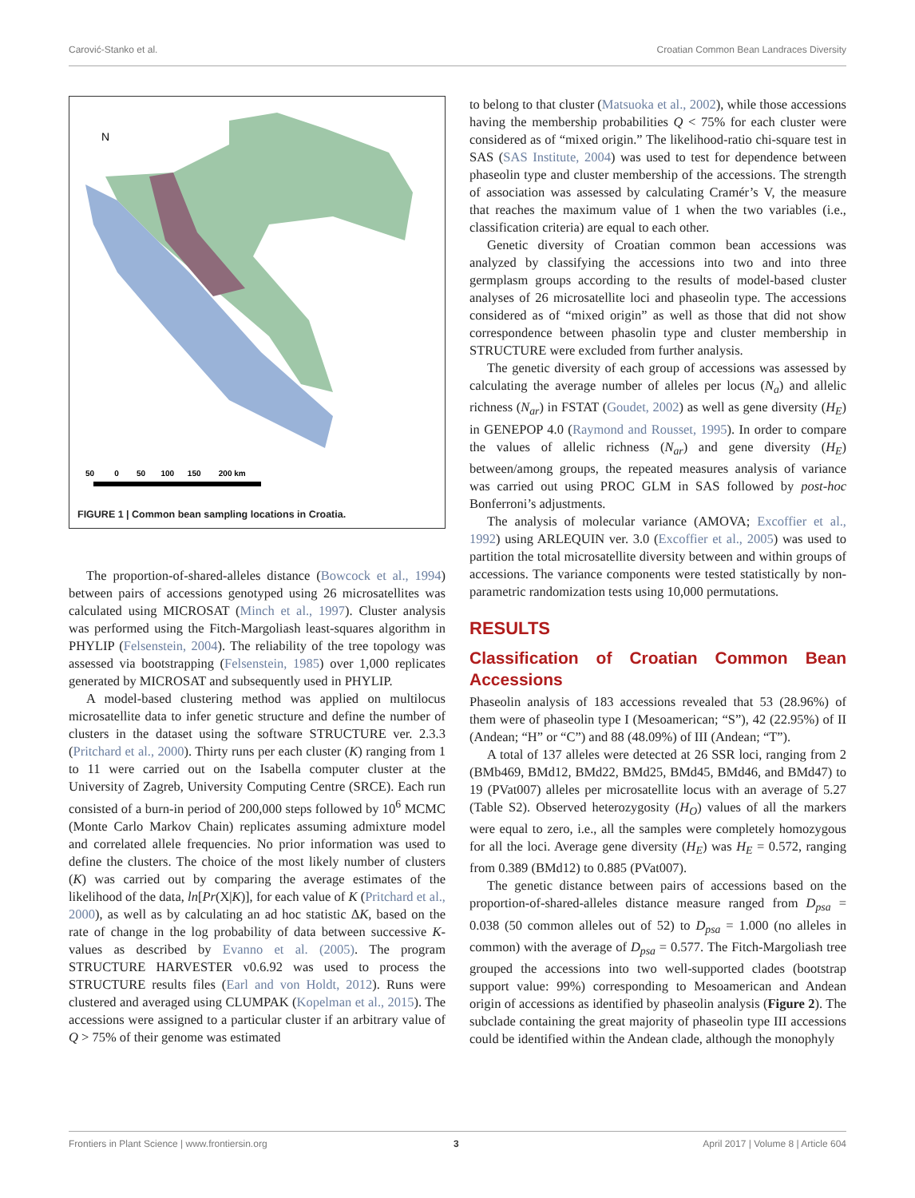Carović-Stanko et al.
Croatian Common Bean Landraces Diversity
N
50 0 50 100 150 200 km
FIGURE 1 | Common bean sampling locations in Croatia.
The proportion-of-shared-alleles distance (Bowcock et al., 1994) between pairs of accessions genotyped using 26 microsatellites was calculated using MICROSAT (Minch et al., 1997). Cluster analysis was performed using the Fitch-Margoliash least-squares algorithm in PHYLIP (Felsenstein, 2004). The reliability of the tree topology was assessed via bootstrapping (Felsenstein, 1985) over 1,000 replicates generated by MICROSAT and subsequently used in PHYLIP.
A model-based clustering method was applied on multilocus microsatellite data to infer genetic structure and define the number of clusters in the dataset using the software STRUCTURE ver. 2.3.3 (Pritchard et al., 2000). Thirty runs per each cluster (K) ranging from 1 to 11 were carried out on the Isabella computer cluster at the University of Zagreb, University Computing Centre (SRCE). Each run consisted of a burn-in period of 200,000 steps followed by 10<sup>6</sup> MCMC (Monte Carlo Markov Chain) replicates assuming admixture model and correlated allele frequencies. No prior information was used to define the clusters. The choice of the most likely number of clusters (K) was carried out by comparing the average estimates of the likelihood of the data, ln[Pr(X|K)], for each value of K (Pritchard et al., 2000), as well as by calculating an ad hoc statistic ΔK, based on the rate of change in the log probability of data between successive K-values as described by Evanno et al. (2005). The program STRUCTURE HARVESTER v0.6.92 was used to process the STRUCTURE results files (Earl and von Holdt, 2012). Runs were clustered and averaged using CLUMPAK (Kopelman et al., 2015). The accessions were assigned to a particular cluster if an arbitrary value of Q > 75% of their genome was estimated
to belong to that cluster (Matsuoka et al., 2002), while those accessions having the membership probabilities Q < 75% for each cluster were considered as of “mixed origin.” The likelihood-ratio chi-square test in SAS (SAS Institute, 2004) was used to test for dependence between phaseolin type and cluster membership of the accessions. The strength of association was assessed by calculating Cramér’s V, the measure that reaches the maximum value of 1 when the two variables (i.e., classification criteria) are equal to each other.
Genetic diversity of Croatian common bean accessions was analyzed by classifying the accessions into two and into three germplasm groups according to the results of model-based cluster analyses of 26 microsatellite loci and phaseolin type. The accessions considered as of “mixed origin” as well as those that did not show correspondence between phasolin type and cluster membership in STRUCTURE were excluded from further analysis.
The genetic diversity of each group of accessions was assessed by calculating the average number of alleles per locus (N<sub>a</sub>) and allelic richness (N<sub>ar</sub>) in FSTAT (Goudet, 2002) as well as gene diversity (H<sub>E</sub>) in GENEPOP 4.0 (Raymond and Rousset, 1995). In order to compare the values of allelic richness (N<sub>ar</sub>) and gene diversity (H<sub>E</sub>) between/among groups, the repeated measures analysis of variance was carried out using PROC GLM in SAS followed by post-hoc Bonferroni’s adjustments.
The analysis of molecular variance (AMOVA; Excoffier et al., 1992) using ARLEQUIN ver. 3.0 (Excoffier et al., 2005) was used to partition the total microsatellite diversity between and within groups of accessions. The variance components were tested statistically by non-parametric randomization tests using 10,000 permutations.
RESULTS
Classification of Croatian Common Bean Accessions
Phaseolin analysis of 183 accessions revealed that 53 (28.96%) of them were of phaseolin type I (Mesoamerican; “S”), 42 (22.95%) of II (Andean; “H” or “C”) and 88 (48.09%) of III (Andean; “T”).
A total of 137 alleles were detected at 26 SSR loci, ranging from 2 (BMb469, BMd12, BMd22, BMd25, BMd45, BMd46, and BMd47) to 19 (PVat007) alleles per microsatellite locus with an average of 5.27 (Table S2). Observed heterozygosity (H<sub>O</sub>) values of all the markers were equal to zero, i.e., all the samples were completely homozygous for all the loci. Average gene diversity (H<sub>E</sub>) was H<sub>E</sub> = 0.572, ranging from 0.389 (BMd12) to 0.885 (PVat007).
The genetic distance between pairs of accessions based on the proportion-of-shared-alleles distance measure ranged from D<sub>psa</sub> = 0.038 (50 common alleles out of 52) to D<sub>psa</sub> = 1.000 (no alleles in common) with the average of D<sub>psa</sub> = 0.577. The Fitch-Margoliash tree grouped the accessions into two well-supported clades (bootstrap support value: 99%) corresponding to Mesoamerican and Andean origin of accessions as identified by phaseolin analysis (Figure 2). The subclade containing the great majority of phaseolin type III accessions could be identified within the Andean clade, although the monophyly
Frontiers in Plant Science | www.frontiersin.org
3
April 2017 | Volume 8 | Article 604